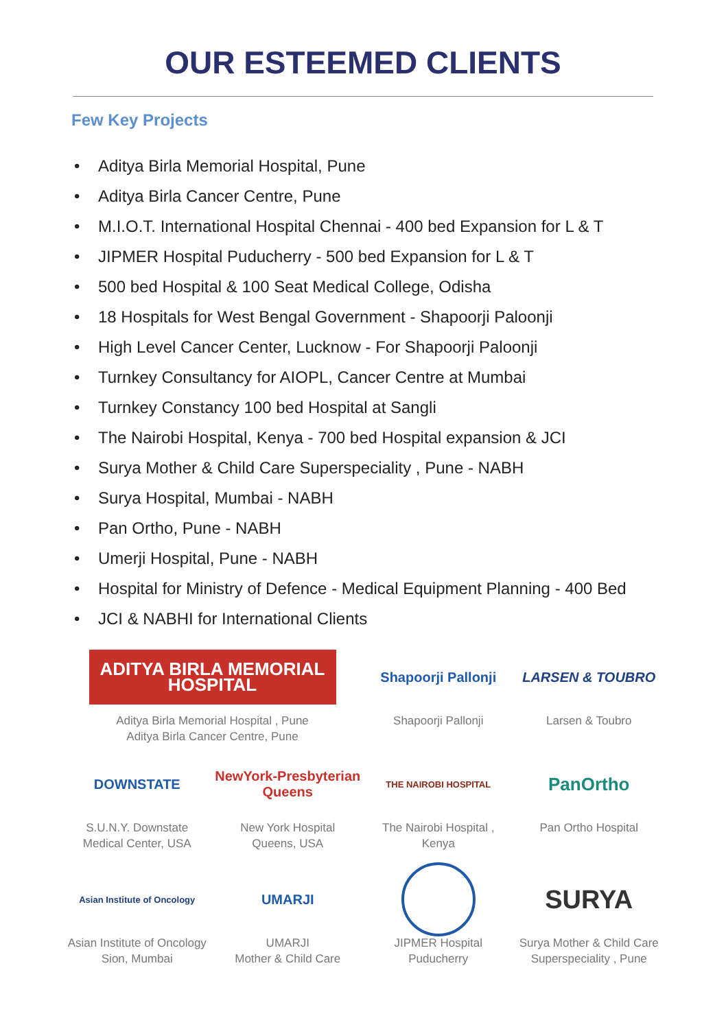OUR ESTEEMED CLIENTS
Few Key Projects
• Aditya Birla Memorial Hospital, Pune
• Aditya Birla Cancer Centre, Pune
• M.I.O.T. International Hospital Chennai - 400 bed Expansion for L & T
• JIPMER Hospital Puducherry - 500 bed Expansion for L & T
• 500 bed Hospital & 100 Seat Medical College, Odisha
• 18 Hospitals for West Bengal Government - Shapoorji Paloonji
• High Level Cancer Center, Lucknow - For Shapoorji Paloonji
• Turnkey Consultancy for AIOPL, Cancer Centre at Mumbai
• Turnkey Constancy 100 bed Hospital at Sangli
• The Nairobi Hospital, Kenya - 700 bed Hospital expansion & JCI
• Surya Mother & Child Care Superspeciality , Pune - NABH
• Surya Hospital, Mumbai - NABH
• Pan Ortho, Pune - NABH
• Umerji Hospital, Pune - NABH
• Hospital for Ministry of Defence - Medical Equipment Planning - 400 Bed
• JCI & NABHI for International Clients
ADITYA BIRLA MEMORIAL HOSPITAL
Aditya Birla Memorial Hospital , Pune
Aditya Birla Cancer Centre, Pune
Shapoorji Pallonji
Shapoorji Pallonji
LARSEN & TOUBRO
Larsen & Toubro
DOWNSTATE
S.U.N.Y. Downstate
Medical Center, USA
NewYork-Presbyterian Queens
New York Hospital
Queens, USA
THE NAIROBI HOSPITAL
The Nairobi Hospital ,
Kenya
PanOrtho
Pan Ortho Hospital
Asian Institute of Oncology
Asian Institute of Oncology
Sion, Mumbai
UMARJI
UMARJI
Mother & Child Care
JIPMER Hospital
Puducherry
SURYA
Surya Mother & Child Care
Superspeciality , Pune